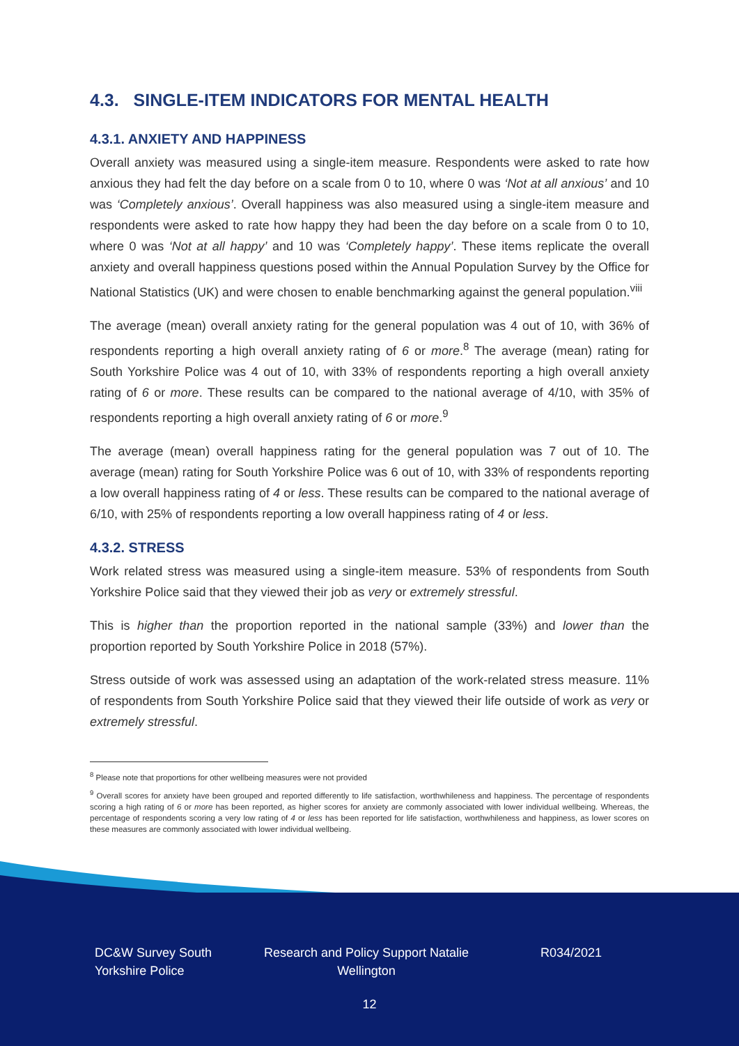4.3. SINGLE-ITEM INDICATORS FOR MENTAL HEALTH
4.3.1. ANXIETY AND HAPPINESS
Overall anxiety was measured using a single-item measure. Respondents were asked to rate how anxious they had felt the day before on a scale from 0 to 10, where 0 was ‘Not at all anxious’ and 10 was ‘Completely anxious’. Overall happiness was also measured using a single-item measure and respondents were asked to rate how happy they had been the day before on a scale from 0 to 10, where 0 was ‘Not at all happy’ and 10 was ‘Completely happy’. These items replicate the overall anxiety and overall happiness questions posed within the Annual Population Survey by the Office for National Statistics (UK) and were chosen to enable benchmarking against the general population.<sup>viii</sup>
The average (mean) overall anxiety rating for the general population was 4 out of 10, with 36% of respondents reporting a high overall anxiety rating of 6 or more.<sup>8</sup> The average (mean) rating for South Yorkshire Police was 4 out of 10, with 33% of respondents reporting a high overall anxiety rating of 6 or more. These results can be compared to the national average of 4/10, with 35% of respondents reporting a high overall anxiety rating of 6 or more.<sup>9</sup>
The average (mean) overall happiness rating for the general population was 7 out of 10. The average (mean) rating for South Yorkshire Police was 6 out of 10, with 33% of respondents reporting a low overall happiness rating of 4 or less. These results can be compared to the national average of 6/10, with 25% of respondents reporting a low overall happiness rating of 4 or less.
4.3.2. STRESS
Work related stress was measured using a single-item measure. 53% of respondents from South Yorkshire Police said that they viewed their job as very or extremely stressful.
This is higher than the proportion reported in the national sample (33%) and lower than the proportion reported by South Yorkshire Police in 2018 (57%).
Stress outside of work was assessed using an adaptation of the work-related stress measure. 11% of respondents from South Yorkshire Police said that they viewed their life outside of work as very or extremely stressful.
<sup>8</sup> Please note that proportions for other wellbeing measures were not provided
<sup>9</sup> Overall scores for anxiety have been grouped and reported differently to life satisfaction, worthwhileness and happiness. The percentage of respondents scoring a high rating of 6 or more has been reported, as higher scores for anxiety are commonly associated with lower individual wellbeing. Whereas, the percentage of respondents scoring a very low rating of 4 or less has been reported for life satisfaction, worthwhileness and happiness, as lower scores on these measures are commonly associated with lower individual wellbeing.
DC&W Survey South Yorkshire Police
Research and Policy Support Natalie Wellington
R034/2021
12